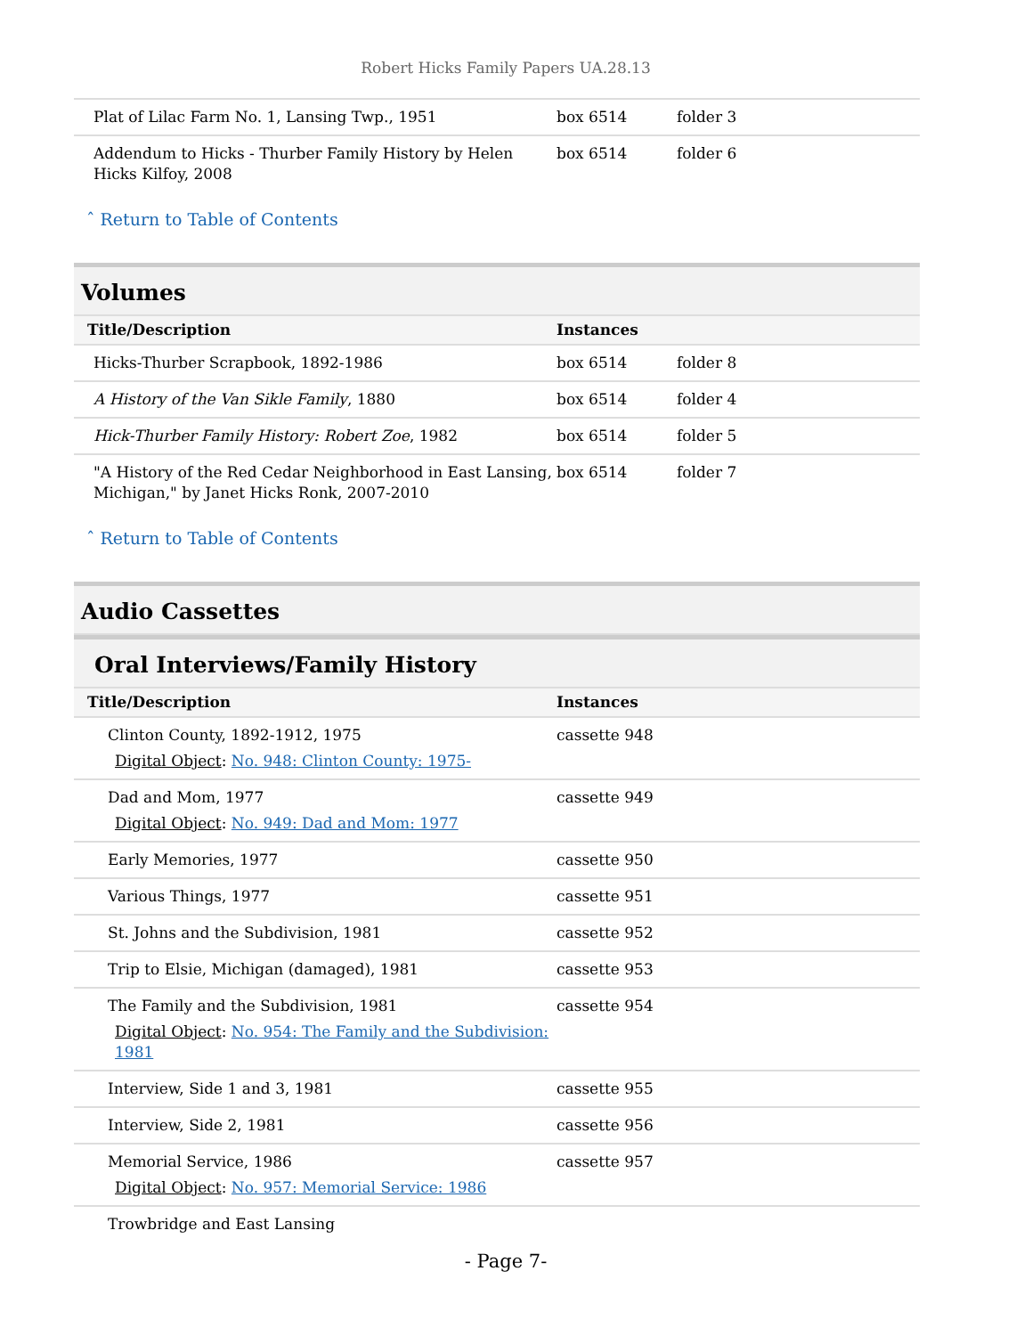Robert Hicks Family Papers UA.28.13
| Plat of Lilac Farm No. 1, Lansing Twp., 1951 | box 6514 | folder 3 |
| Addendum to Hicks - Thurber Family History by Helen Hicks Kilfoy, 2008 | box 6514 | folder 6 |
ˆ Return to Table of Contents
Volumes
| Title/Description | Instances | |
| --- | --- | --- |
| Hicks-Thurber Scrapbook, 1892-1986 | box 6514 | folder 8 |
| A History of the Van Sikle Family , 1880 | box 6514 | folder 4 |
| Hick-Thurber Family History: Robert Zoe , 1982 | box 6514 | folder 5 |
| "A History of the Red Cedar Neighborhood in East Lansing, Michigan," by Janet Hicks Ronk, 2007-2010 | box 6514 | folder 7 |
ˆ Return to Table of Contents
Audio Cassettes
Oral Interviews/Family History
| Title/Description | Instances |
| --- | --- |
| Clinton County, 1892-1912, 1975 Digital Object : No. 948: Clinton County: 1975- | cassette 948 |
| Dad and Mom, 1977 Digital Object : No. 949: Dad and Mom: 1977 | cassette 949 |
| Early Memories, 1977 | cassette 950 |
| Various Things, 1977 | cassette 951 |
| St. Johns and the Subdivision, 1981 | cassette 952 |
| Trip to Elsie, Michigan (damaged), 1981 | cassette 953 |
| The Family and the Subdivision, 1981 Digital Object : No. 954: The Family and the Subdivision: 1981 | cassette 954 |
| Interview, Side 1 and 3, 1981 | cassette 955 |
| Interview, Side 2, 1981 | cassette 956 |
| Memorial Service, 1986 Digital Object : No. 957: Memorial Service: 1986 | cassette 957 |
| Trowbridge and East Lansing | |
- Page 7-